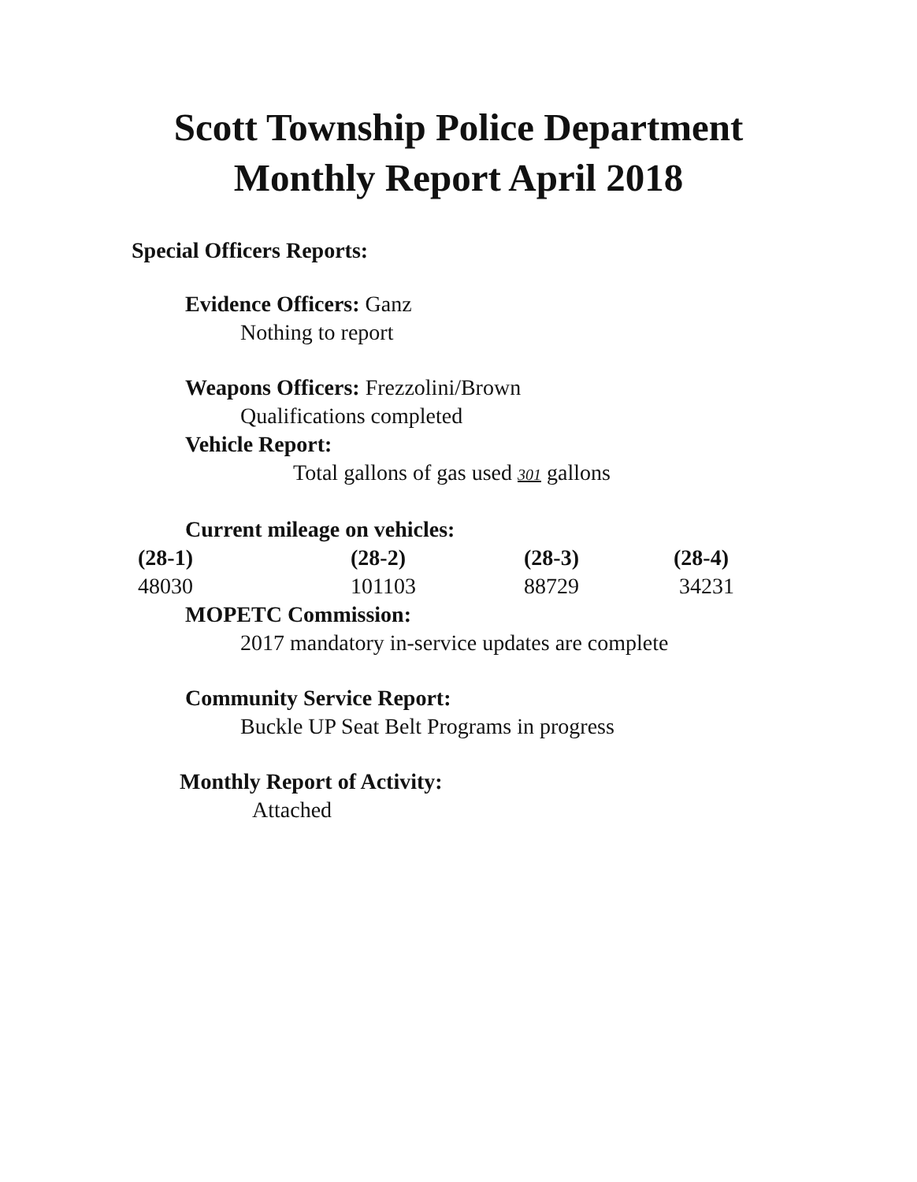Scott Township Police Department
Monthly Report April 2018
Special Officers Reports:
Evidence Officers: Ganz
Nothing to report
Weapons Officers: Frezzolini/Brown
Qualifications completed
Vehicle Report:
Total gallons of gas used 301 gallons
Current mileage on vehicles:
| (28-1) | (28-2) | (28-3) | (28-4) |
| --- | --- | --- | --- |
| 48030 | 101103 | 88729 | 34231 |
MOPETC Commission:
2017 mandatory in-service updates are complete
Community Service Report:
Buckle UP Seat Belt Programs in progress
Monthly Report of Activity:
Attached